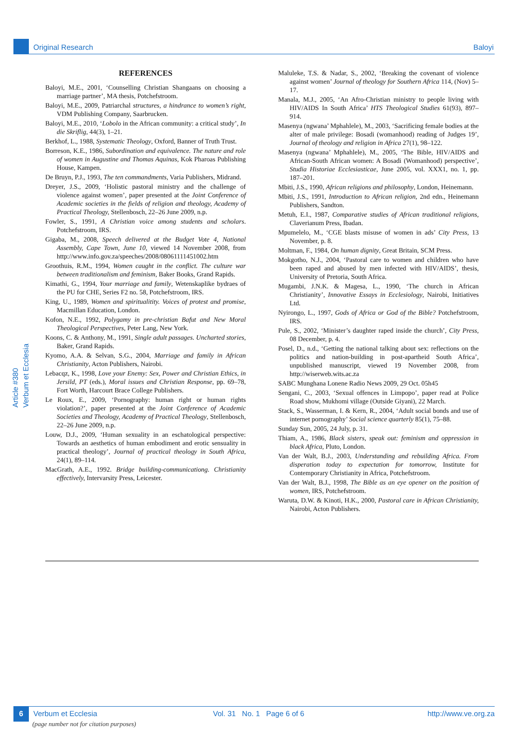Original Research Baloyi
Article #380
Verbum et Ecclesia
REFERENCES
Baloyi, M.E., 2001, ‘Counselling Christian Shangaans on choosing a marriage partner’, MA thesis, Potchefstroom.
Baloyi, M.E., 2009, Patriarchal structures, a hindrance to women’s right, VDM Publishing Company, Saarbrucken.
Baloyi, M.E., 2010, ‘Lobolo in the African community: a critical study’, In die Skriflig, 44(3), 1–21.
Berkhof, L., 1988, Systematic Theology, Oxford, Banner of Truth Trust.
Borreson, K.E., 1986, Subordination and equivalence. The nature and role of women in Augustine and Thomas Aquinas, Kok Pharoas Publishing House, Kampen.
De Bruyn, P.J., 1993, The ten commandments, Varia Publishers, Midrand.
Dreyer, J.S., 2009, ‘Holistic pastoral ministry and the challenge of violence against women’, paper presented at the Joint Conference of Academic societies in the fields of religion and theology, Academy of Practical Theology, Stellenbosch, 22–26 June 2009, n.p.
Fowler, S., 1991, A Christian voice among students and scholars. Potchefstroom, IRS.
Gigaba, M., 2008, Speech delivered at the Budget Vote 4, National Assembly, Cape Town, June 10, viewed 14 November 2008, from http://www.info.gov.za/speeches/2008/08061111451002.htm
Groothuis, R.M., 1994, Women caught in the conflict. The culture war between traditionalism and feminism, Baker Books, Grand Rapids.
Kimathi, G., 1994, Your marriage and family, Wetenskaplike bydraes of the PU for CHE, Series F2 no. 58, Potchefstroom, IRS.
King, U., 1989, Women and spiritualitity. Voices of protest and promise, Macmillan Education, London.
Kofon, N.E., 1992, Polygamy in pre-christian Bafut and New Moral Theological Perspectives, Peter Lang, New York.
Koons, C. & Anthony, M., 1991, Single adult passages. Uncharted stories, Baker, Grand Rapids.
Kyomo, A.A. & Selvan, S.G., 2004, Marriage and family in African Christianity, Acton Publishers, Nairobi.
Lebacqz, K., 1998, Love your Enemy: Sex, Power and Christian Ethics, in Jersild, PT (eds.), Moral issues and Christian Response, pp. 69–78, Fort Worth, Harcourt Brace College Publishers.
Le Roux, E., 2009, ‘Pornography: human right or human rights violation?’, paper presented at the Joint Conference of Academic Societies and Theology, Academy of Practical Theology, Stellenbosch, 22–26 June 2009, n.p.
Louw, D.J., 2009, ‘Human sexuality in an eschatological perspective: Towards an aesthetics of human embodiment and erotic sensuality in practical theology’, Journal of practical theology in South Africa, 24(1), 89–114.
MacGrath, A.E., 1992. Bridge building-communicationg. Christianity effectively, Intervarsity Press, Leicester.
Maluleke, T.S. & Nadar, S., 2002, ‘Breaking the covenant of violence against women’ Journal of theology for Southern Africa 114, (Nov) 5–17.
Manala, M.J., 2005, ‘An Afro-Christian ministry to people living with HIV/AIDS In South Africa’ HTS Theological Studies 61(93), 897–914.
Masenya (ngwana’ Mphahlele), M., 2003, ‘Sacrificing female bodies at the alter of male privilege: Bosadi (womanhood) reading of Judges 19’, Journal of theology and religion in Africa 27(1), 98–122.
Masenya (ngwana’ Mphahlele), M., 2005, ‘The Bible, HIV/AIDS and African-South African women: A Bosadi (Womanhood) perspective’, Studia Historiae Ecclesiasticae, June 2005, vol. XXX1, no. 1, pp. 187–201.
Mbiti, J.S., 1990, African religions and philosophy, London, Heinemann.
Mbiti, J.S., 1991, Introduction to African religion, 2nd edn., Heinemann Publishers, Sandton.
Metuh, E.I., 1987, Comparative studies of African traditional religions, Claverianum Press, Ibadan.
Mpumelelo, M., ‘CGE blasts misuse of women in ads’ City Press, 13 November, p. 8.
Moltman, F., 1984, On human dignity, Great Britain, SCM Press.
Mokgotho, N.J., 2004, ‘Pastoral care to women and children who have been raped and abused by men infected with HIV/AIDS’, thesis, University of Pretoria, South Africa.
Mugambi, J.N.K. & Magesa, L., 1990, ‘The church in African Christianity’, Innovative Essays in Ecclesiology, Nairobi, Initiatives Ltd.
Nyirongo, L., 1997, Gods of Africa or God of the Bible? Potchefstroom, IRS.
Pule, S., 2002, ‘Minister’s daughter raped inside the church’, City Press, 08 December, p. 4.
Posel, D., n.d., ‘Getting the national talking about sex: reflections on the politics and nation-building in post-apartheid South Africa’, unpublished manuscript, viewed 19 November 2008, from http://wiserweb.wits.ac.za
SABC Munghana Lonene Radio News 2009, 29 Oct. 05h45
Sengani, C., 2003, ‘Sexual offences in Limpopo’, paper read at Police Road show, Mukhomi village (Outside Giyani), 22 March.
Stack, S., Wasserman, I. & Kern, R., 2004, ‘Adult social bonds and use of internet pornography’ Social science quarterly 85(1), 75–88.
Sunday Sun, 2005, 24 July, p. 31.
Thiam, A., 1986, Black sisters, speak out: feminism and oppression in black Africa, Pluto, London.
Van der Walt, B.J., 2003, Understanding and rebuilding Africa. From disperation today to expectation for tomorrow, Institute for Contemporary Christianity in Africa, Potchefstroom.
Van der Walt, B.J., 1998, The Bible as an eye opener on the position of women, IRS, Potchefstroom.
Waruta, D.W. & Kinoti, H.K., 2000, Pastoral care in African Christianity, Nairobi, Acton Publishers.
6 Verbum et Ecclesia Vol. 31 No. 1 Page 6 of 6 http://www.ve.org.za
(page number not for citation purposes)